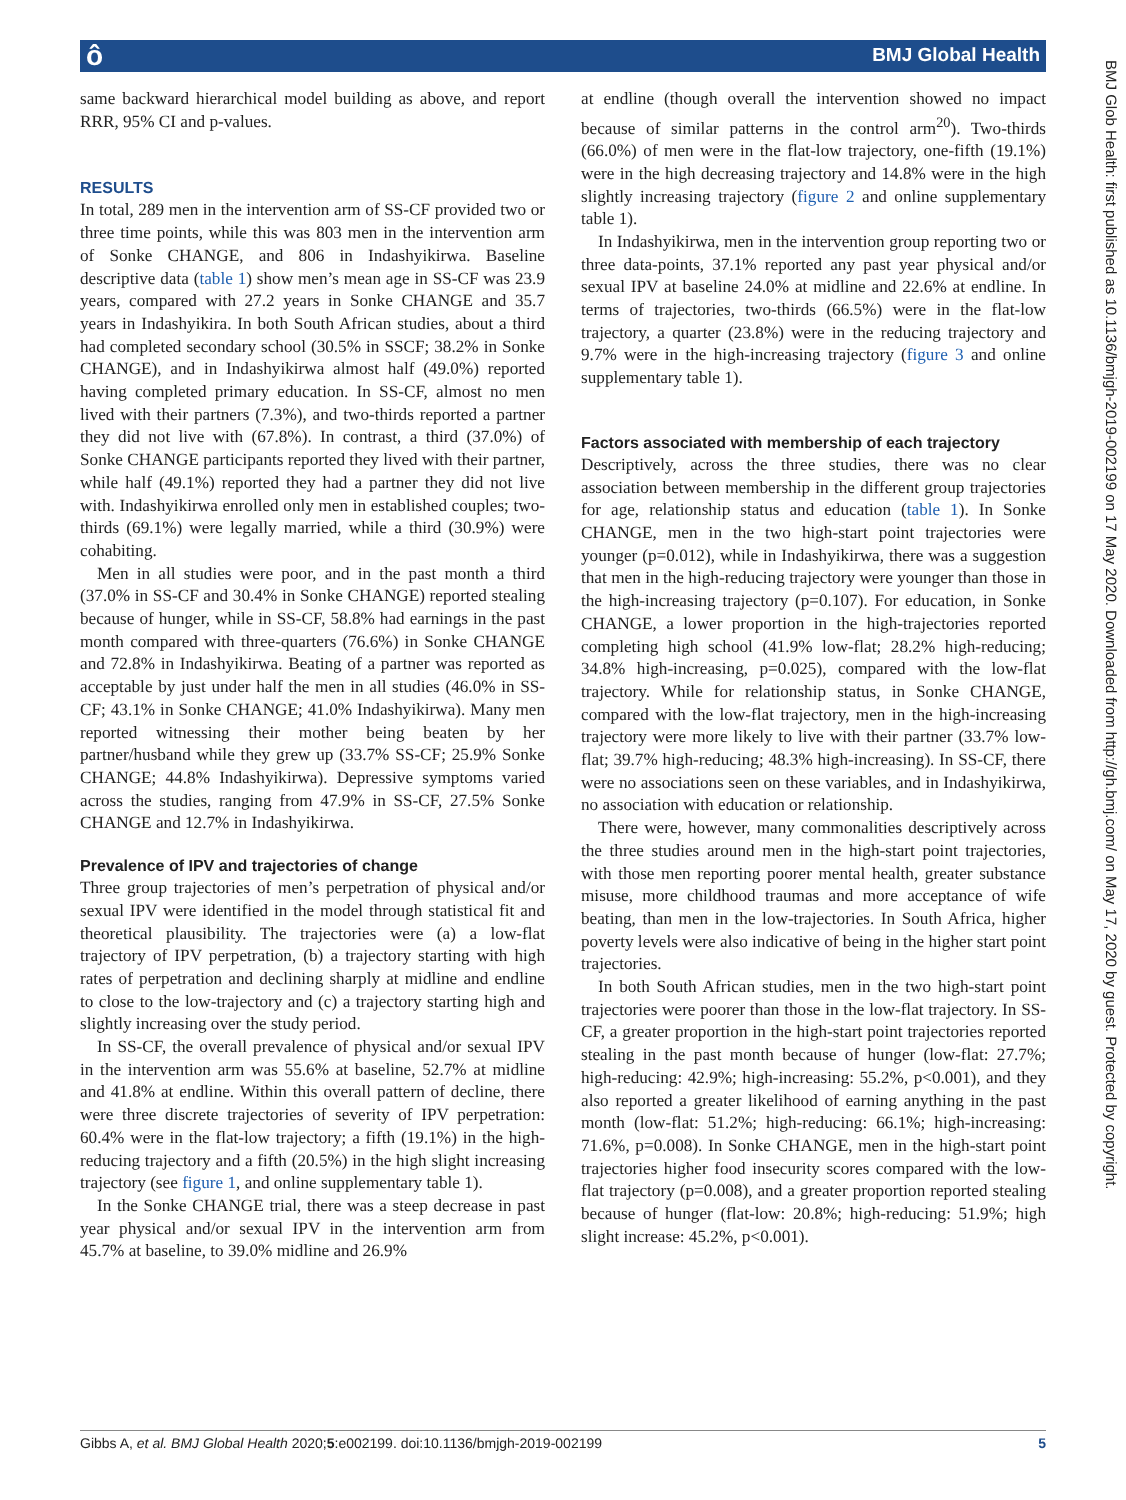ô BMJ Global Health
BMJ Glob Health: first published as 10.1136/bmjgh-2019-002199 on 17 May 2020. Downloaded from http://gh.bmj.com/ on May 17, 2020 by guest. Protected by copyright.
same backward hierarchical model building as above, and report RRR, 95% CI and p-values.
RESULTS
In total, 289 men in the intervention arm of SS-CF provided two or three time points, while this was 803 men in the intervention arm of Sonke CHANGE, and 806 in Indashyikirwa. Baseline descriptive data (table 1) show men’s mean age in SS-CF was 23.9 years, compared with 27.2 years in Sonke CHANGE and 35.7 years in Indashyikira. In both South African studies, about a third had completed secondary school (30.5% in SSCF; 38.2% in Sonke CHANGE), and in Indashyikirwa almost half (49.0%) reported having completed primary education. In SS-CF, almost no men lived with their partners (7.3%), and two-thirds reported a partner they did not live with (67.8%). In contrast, a third (37.0%) of Sonke CHANGE participants reported they lived with their partner, while half (49.1%) reported they had a partner they did not live with. Indashyikirwa enrolled only men in established couples; two-thirds (69.1%) were legally married, while a third (30.9%) were cohabiting.
Men in all studies were poor, and in the past month a third (37.0% in SS-CF and 30.4% in Sonke CHANGE) reported stealing because of hunger, while in SS-CF, 58.8% had earnings in the past month compared with three-quarters (76.6%) in Sonke CHANGE and 72.8% in Indashyikirwa. Beating of a partner was reported as acceptable by just under half the men in all studies (46.0% in SS-CF; 43.1% in Sonke CHANGE; 41.0% Indashyikirwa). Many men reported witnessing their mother being beaten by her partner/husband while they grew up (33.7% SS-CF; 25.9% Sonke CHANGE; 44.8% Indashyikirwa). Depressive symptoms varied across the studies, ranging from 47.9% in SS-CF, 27.5% Sonke CHANGE and 12.7% in Indashyikirwa.
Prevalence of IPV and trajectories of change
Three group trajectories of men’s perpetration of physical and/or sexual IPV were identified in the model through statistical fit and theoretical plausibility. The trajectories were (a) a low-flat trajectory of IPV perpetration, (b) a trajectory starting with high rates of perpetration and declining sharply at midline and endline to close to the low-trajectory and (c) a trajectory starting high and slightly increasing over the study period.
In SS-CF, the overall prevalence of physical and/or sexual IPV in the intervention arm was 55.6% at baseline, 52.7% at midline and 41.8% at endline. Within this overall pattern of decline, there were three discrete trajectories of severity of IPV perpetration: 60.4% were in the flat-low trajectory; a fifth (19.1%) in the high-reducing trajectory and a fifth (20.5%) in the high slight increasing trajectory (see figure 1, and online supplementary table 1).
In the Sonke CHANGE trial, there was a steep decrease in past year physical and/or sexual IPV in the intervention arm from 45.7% at baseline, to 39.0% midline and 26.9%
at endline (though overall the intervention showed no impact because of similar patterns in the control arm<sup>20</sup>). Two-thirds (66.0%) of men were in the flat-low trajectory, one-fifth (19.1%) were in the high decreasing trajectory and 14.8% were in the high slightly increasing trajectory (figure 2 and online supplementary table 1).
In Indashyikirwa, men in the intervention group reporting two or three data-points, 37.1% reported any past year physical and/or sexual IPV at baseline 24.0% at midline and 22.6% at endline. In terms of trajectories, two-thirds (66.5%) were in the flat-low trajectory, a quarter (23.8%) were in the reducing trajectory and 9.7% were in the high-increasing trajectory (figure 3 and online supplementary table 1).
Factors associated with membership of each trajectory
Descriptively, across the three studies, there was no clear association between membership in the different group trajectories for age, relationship status and education (table 1). In Sonke CHANGE, men in the two high-start point trajectories were younger (p=0.012), while in Indashyikirwa, there was a suggestion that men in the high-reducing trajectory were younger than those in the high-increasing trajectory (p=0.107). For education, in Sonke CHANGE, a lower proportion in the high-trajectories reported completing high school (41.9% low-flat; 28.2% high-reducing; 34.8% high-increasing, p=0.025), compared with the low-flat trajectory. While for relationship status, in Sonke CHANGE, compared with the low-flat trajectory, men in the high-increasing trajectory were more likely to live with their partner (33.7% low-flat; 39.7% high-reducing; 48.3% high-increasing). In SS-CF, there were no associations seen on these variables, and in Indashyikirwa, no association with education or relationship.
There were, however, many commonalities descriptively across the three studies around men in the high-start point trajectories, with those men reporting poorer mental health, greater substance misuse, more childhood traumas and more acceptance of wife beating, than men in the low-trajectories. In South Africa, higher poverty levels were also indicative of being in the higher start point trajectories.
In both South African studies, men in the two high-start point trajectories were poorer than those in the low-flat trajectory. In SS-CF, a greater proportion in the high-start point trajectories reported stealing in the past month because of hunger (low-flat: 27.7%; high-reducing: 42.9%; high-increasing: 55.2%, p<0.001), and they also reported a greater likelihood of earning anything in the past month (low-flat: 51.2%; high-reducing: 66.1%; high-increasing: 71.6%, p=0.008). In Sonke CHANGE, men in the high-start point trajectories higher food insecurity scores compared with the low-flat trajectory (p=0.008), and a greater proportion reported stealing because of hunger (flat-low: 20.8%; high-reducing: 51.9%; high slight increase: 45.2%, p<0.001).
Gibbs A, et al. BMJ Global Health 2020;5:e002199. doi:10.1136/bmjgh-2019-002199 5